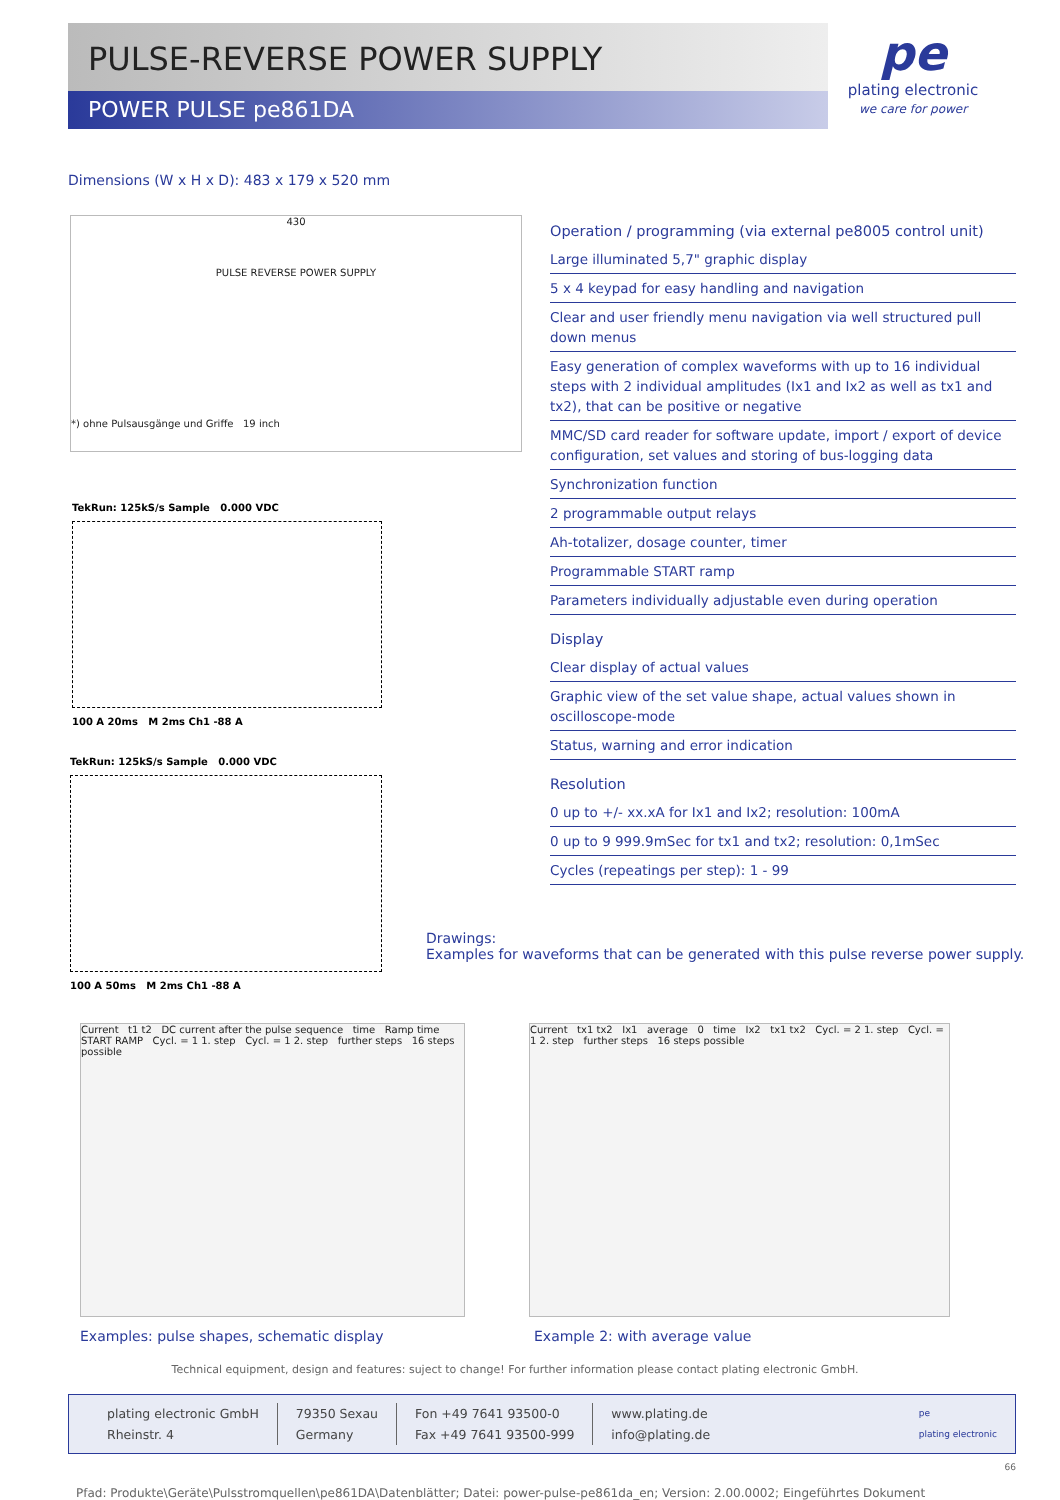PULSE-REVERSE POWER SUPPLY
POWER PULSE pe861DA
pe
plating electronic
we care for power
Dimensions (W x H x D): 483 x 179 x 520 mm
430
PULSE REVERSE POWER SUPPLY
*) ohne Pulsausgänge und Griffe 19 inch
TekRun: 125kS/s Sample 0.000 VDC
100 A 20ms M 2ms Ch1 -88 A
TekRun: 125kS/s Sample 0.000 VDC
100 A 50ms M 2ms Ch1 -88 A
Drawings:
Examples for waveforms that can be generated with this pulse reverse power supply.
Operation / programming (via external pe8005 control unit)
Large illuminated 5,7" graphic display
5 x 4 keypad for easy handling and navigation
Clear and user friendly menu navigation via well structured pull down menus
Easy generation of complex waveforms with up to 16 individual steps with 2 individual amplitudes (Ix1 and Ix2 as well as tx1 and tx2), that can be positive or negative
MMC/SD card reader for software update, import / export of device configuration, set values and storing of bus-logging data
Synchronization function
2 programmable output relays
Ah-totalizer, dosage counter, timer
Programmable START ramp
Parameters individually adjustable even during operation
Display
Clear display of actual values
Graphic view of the set value shape, actual values shown in oscilloscope-mode
Status, warning and error indication
Resolution
0 up to +/- xx.xA for Ix1 and Ix2; resolution: 100mA
0 up to 9 999.9mSec for tx1 and tx2; resolution: 0,1mSec
Cycles (repeatings per step): 1 - 99
Current t1 t2 DC current after the pulse sequence time Ramp time START RAMP Cycl. = 1 1. step Cycl. = 1 2. step further steps 16 steps possible
Current tx1 tx2 Ix1 average 0 time Ix2 tx1 tx2 Cycl. = 2 1. step Cycl. = 1 2. step further steps 16 steps possible
Examples: pulse shapes, schematic display
Example 2: with average value
Technical equipment, design and features: suject to change! For further information please contact plating electronic GmbH.
plating electronic GmbH
Rheinstr. 4
79350 Sexau
Germany
Fon +49 7641 93500-0
Fax +49 7641 93500-999
www.plating.de
info@plating.de
pe
plating electronic
66
Pfad: Produkte\Geräte\Pulsstromquellen\pe861DA\Datenblätter; Datei: power-pulse-pe861da_en; Version: 2.00.0002; Eingeführtes Dokument